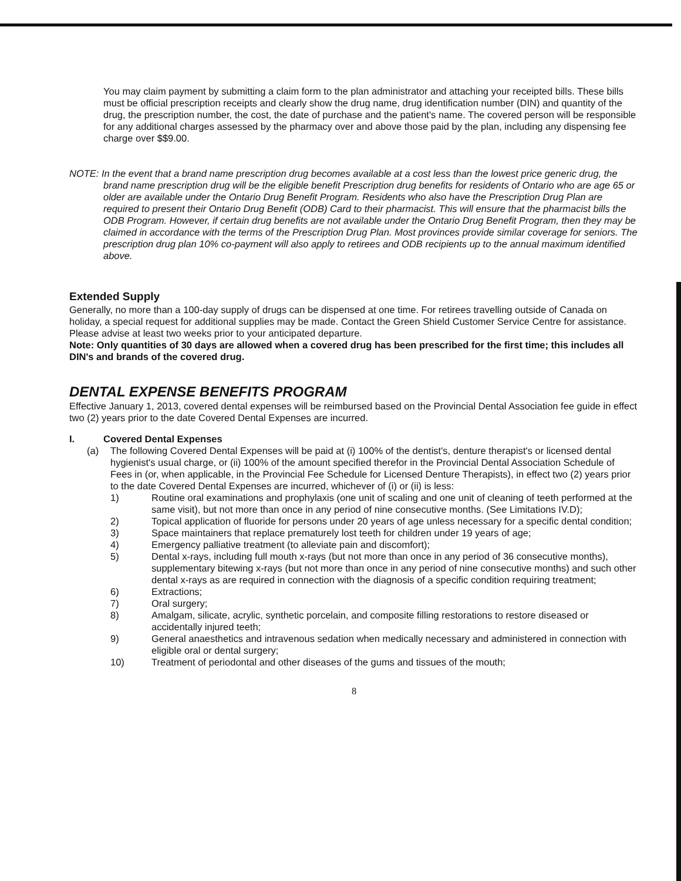You may claim payment by submitting a claim form to the plan administrator and attaching your receipted bills. These bills must be official prescription receipts and clearly show the drug name, drug identification number (DIN) and quantity of the drug, the prescription number, the cost, the date of purchase and the patient's name. The covered person will be responsible for any additional charges assessed by the pharmacy over and above those paid by the plan, including any dispensing fee charge over $$9.00.
NOTE: In the event that a brand name prescription drug becomes available at a cost less than the lowest price generic drug, the brand name prescription drug will be the eligible benefit Prescription drug benefits for residents of Ontario who are age 65 or older are available under the Ontario Drug Benefit Program. Residents who also have the Prescription Drug Plan are required to present their Ontario Drug Benefit (ODB) Card to their pharmacist. This will ensure that the pharmacist bills the ODB Program. However, if certain drug benefits are not available under the Ontario Drug Benefit Program, then they may be claimed in accordance with the terms of the Prescription Drug Plan. Most provinces provide similar coverage for seniors. The prescription drug plan 10% co-payment will also apply to retirees and ODB recipients up to the annual maximum identified above.
Extended Supply
Generally, no more than a 100-day supply of drugs can be dispensed at one time. For retirees travelling outside of Canada on holiday, a special request for additional supplies may be made. Contact the Green Shield Customer Service Centre for assistance. Please advise at least two weeks prior to your anticipated departure.
Note: Only quantities of 30 days are allowed when a covered drug has been prescribed for the first time; this includes all DIN's and brands of the covered drug.
DENTAL EXPENSE BENEFITS PROGRAM
Effective January 1, 2013, covered dental expenses will be reimbursed based on the Provincial Dental Association fee guide in effect two (2) years prior to the date Covered Dental Expenses are incurred.
I. Covered Dental Expenses
(a) The following Covered Dental Expenses will be paid at (i) 100% of the dentist's, denture therapist's or licensed dental hygienist's usual charge, or (ii) 100% of the amount specified therefor in the Provincial Dental Association Schedule of Fees in (or, when applicable, in the Provincial Fee Schedule for Licensed Denture Therapists), in effect two (2) years prior to the date Covered Dental Expenses are incurred, whichever of (i) or (ii) is less:
1) Routine oral examinations and prophylaxis (one unit of scaling and one unit of cleaning of teeth performed at the same visit), but not more than once in any period of nine consecutive months. (See Limitations IV.D);
2) Topical application of fluoride for persons under 20 years of age unless necessary for a specific dental condition;
3) Space maintainers that replace prematurely lost teeth for children under 19 years of age;
4) Emergency palliative treatment (to alleviate pain and discomfort);
5) Dental x-rays, including full mouth x-rays (but not more than once in any period of 36 consecutive months), supplementary bitewing x-rays (but not more than once in any period of nine consecutive months) and such other dental x-rays as are required in connection with the diagnosis of a specific condition requiring treatment;
6) Extractions;
7) Oral surgery;
8) Amalgam, silicate, acrylic, synthetic porcelain, and composite filling restorations to restore diseased or accidentally injured teeth;
9) General anaesthetics and intravenous sedation when medically necessary and administered in connection with eligible oral or dental surgery;
10) Treatment of periodontal and other diseases of the gums and tissues of the mouth;
8